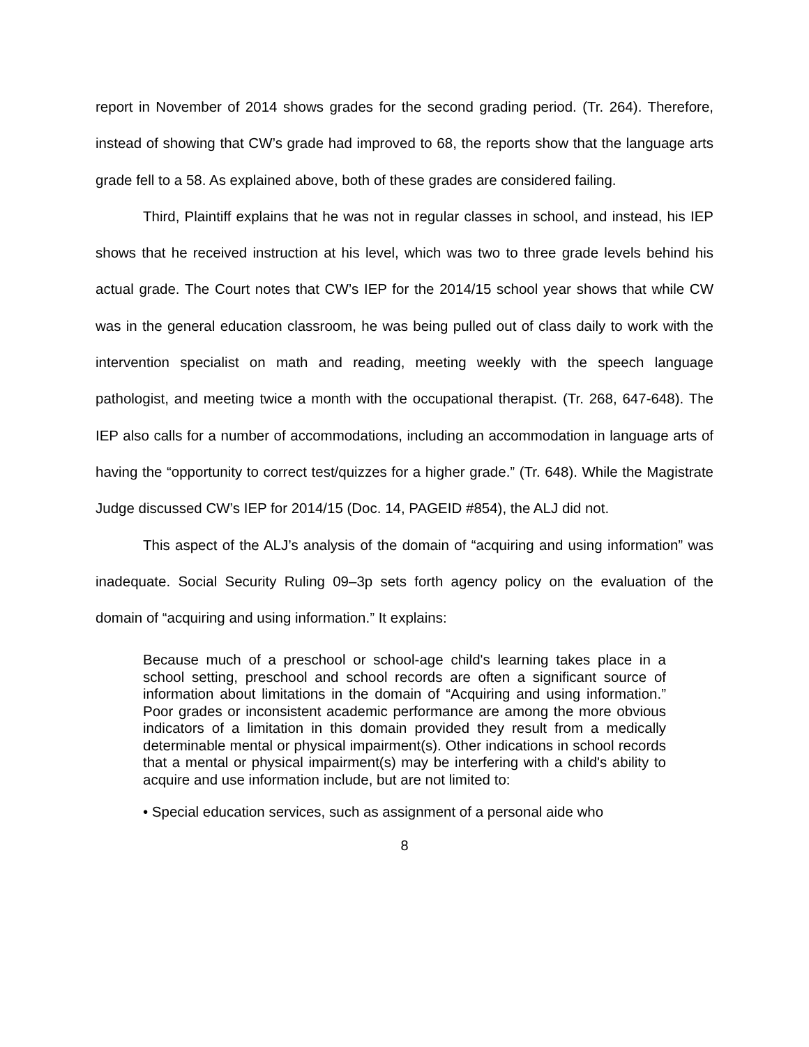report in November of 2014 shows grades for the second grading period. (Tr. 264). Therefore, instead of showing that CW’s grade had improved to 68, the reports show that the language arts grade fell to a 58. As explained above, both of these grades are considered failing.
Third, Plaintiff explains that he was not in regular classes in school, and instead, his IEP shows that he received instruction at his level, which was two to three grade levels behind his actual grade. The Court notes that CW’s IEP for the 2014/15 school year shows that while CW was in the general education classroom, he was being pulled out of class daily to work with the intervention specialist on math and reading, meeting weekly with the speech language pathologist, and meeting twice a month with the occupational therapist. (Tr. 268, 647-648). The IEP also calls for a number of accommodations, including an accommodation in language arts of having the “opportunity to correct test/quizzes for a higher grade.” (Tr. 648). While the Magistrate Judge discussed CW’s IEP for 2014/15 (Doc. 14, PAGEID #854), the ALJ did not.
This aspect of the ALJ’s analysis of the domain of “acquiring and using information” was inadequate. Social Security Ruling 09–3p sets forth agency policy on the evaluation of the domain of “acquiring and using information.” It explains:
Because much of a preschool or school-age child's learning takes place in a school setting, preschool and school records are often a significant source of information about limitations in the domain of “Acquiring and using information.” Poor grades or inconsistent academic performance are among the more obvious indicators of a limitation in this domain provided they result from a medically determinable mental or physical impairment(s). Other indications in school records that a mental or physical impairment(s) may be interfering with a child's ability to acquire and use information include, but are not limited to:
• Special education services, such as assignment of a personal aide who
8